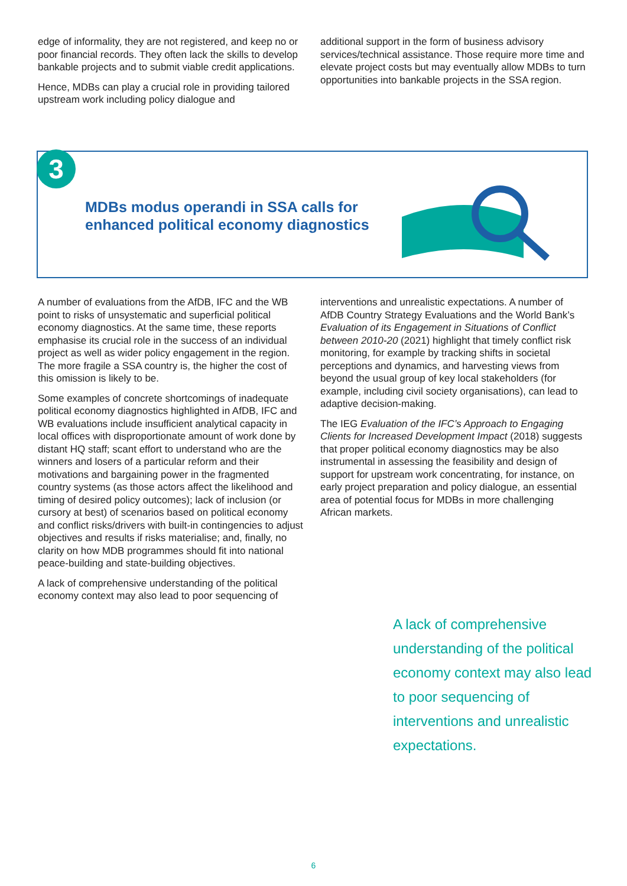edge of informality, they are not registered, and keep no or poor financial records. They often lack the skills to develop bankable projects and to submit viable credit applications.
Hence, MDBs can play a crucial role in providing tailored upstream work including policy dialogue and
additional support in the form of business advisory services/technical assistance. Those require more time and elevate project costs but may eventually allow MDBs to turn opportunities into bankable projects in the SSA region.
3
MDBs modus operandi in SSA calls for
enhanced political economy diagnostics
A number of evaluations from the AfDB, IFC and the WB point to risks of unsystematic and superficial political economy diagnostics. At the same time, these reports emphasise its crucial role in the success of an individual project as well as wider policy engagement in the region. The more fragile a SSA country is, the higher the cost of this omission is likely to be.
Some examples of concrete shortcomings of inadequate political economy diagnostics highlighted in AfDB, IFC and WB evaluations include insufficient analytical capacity in local offices with disproportionate amount of work done by distant HQ staff; scant effort to understand who are the winners and losers of a particular reform and their motivations and bargaining power in the fragmented country systems (as those actors affect the likelihood and timing of desired policy outcomes); lack of inclusion (or cursory at best) of scenarios based on political economy and conflict risks/drivers with built-in contingencies to adjust objectives and results if risks materialise; and, finally, no clarity on how MDB programmes should fit into national peace-building and state-building objectives.
A lack of comprehensive understanding of the political economy context may also lead to poor sequencing of
interventions and unrealistic expectations. A number of AfDB Country Strategy Evaluations and the World Bank’s Evaluation of its Engagement in Situations of Conflict between 2010-20 (2021) highlight that timely conflict risk monitoring, for example by tracking shifts in societal perceptions and dynamics, and harvesting views from beyond the usual group of key local stakeholders (for example, including civil society organisations), can lead to adaptive decision-making.
The IEG Evaluation of the IFC’s Approach to Engaging Clients for Increased Development Impact (2018) suggests that proper political economy diagnostics may be also instrumental in assessing the feasibility and design of support for upstream work concentrating, for instance, on early project preparation and policy dialogue, an essential area of potential focus for MDBs in more challenging African markets.
A lack of comprehensive understanding of the political economy context may also lead to poor sequencing of interventions and unrealistic expectations.
6